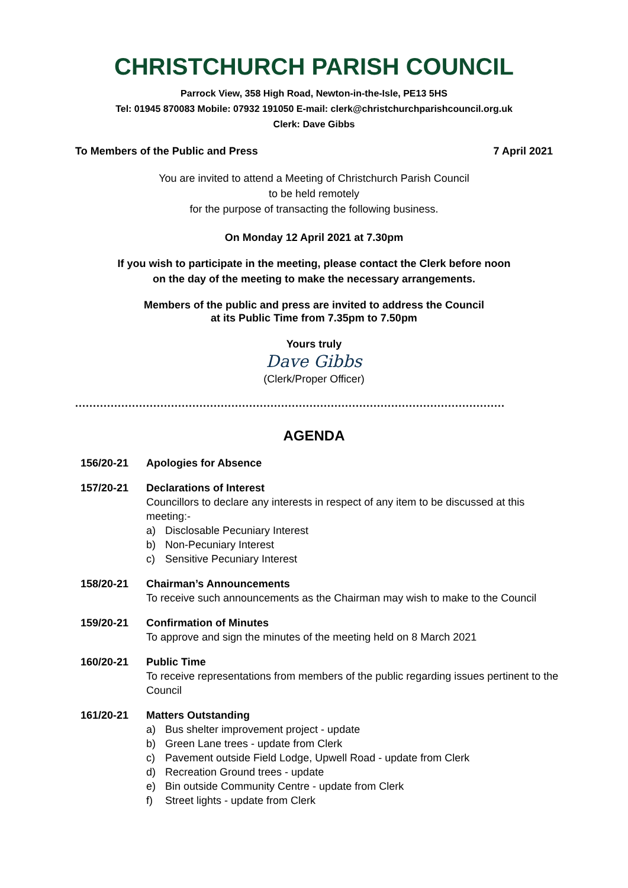CHRISTCHURCH PARISH COUNCIL
Parrock View, 358 High Road, Newton-in-the-Isle, PE13 5HS
Tel: 01945 870083 Mobile: 07932 191050 E-mail: clerk@christchurchparishcouncil.org.uk
Clerk: Dave Gibbs
To Members of the Public and Press 7 April 2021
You are invited to attend a Meeting of Christchurch Parish Council
to be held remotely
for the purpose of transacting the following business.
On Monday 12 April 2021 at 7.30pm
If you wish to participate in the meeting, please contact the Clerk before noon
on the day of the meeting to make the necessary arrangements.
Members of the public and press are invited to address the Council
at its Public Time from 7.35pm to 7.50pm
Yours truly
Dave Gibbs
(Clerk/Proper Officer)
.........................................................................................................................
AGENDA
156/20-21 Apologies for Absence
157/20-21 Declarations of Interest
Councillors to declare any interests in respect of any item to be discussed at this meeting:-
a) Disclosable Pecuniary Interest
b) Non-Pecuniary Interest
c) Sensitive Pecuniary Interest
158/20-21 Chairman’s Announcements
To receive such announcements as the Chairman may wish to make to the Council
159/20-21 Confirmation of Minutes
To approve and sign the minutes of the meeting held on 8 March 2021
160/20-21 Public Time
To receive representations from members of the public regarding issues pertinent to the Council
161/20-21 Matters Outstanding
a) Bus shelter improvement project - update
b) Green Lane trees - update from Clerk
c) Pavement outside Field Lodge, Upwell Road - update from Clerk
d) Recreation Ground trees - update
e) Bin outside Community Centre - update from Clerk
f) Street lights - update from Clerk